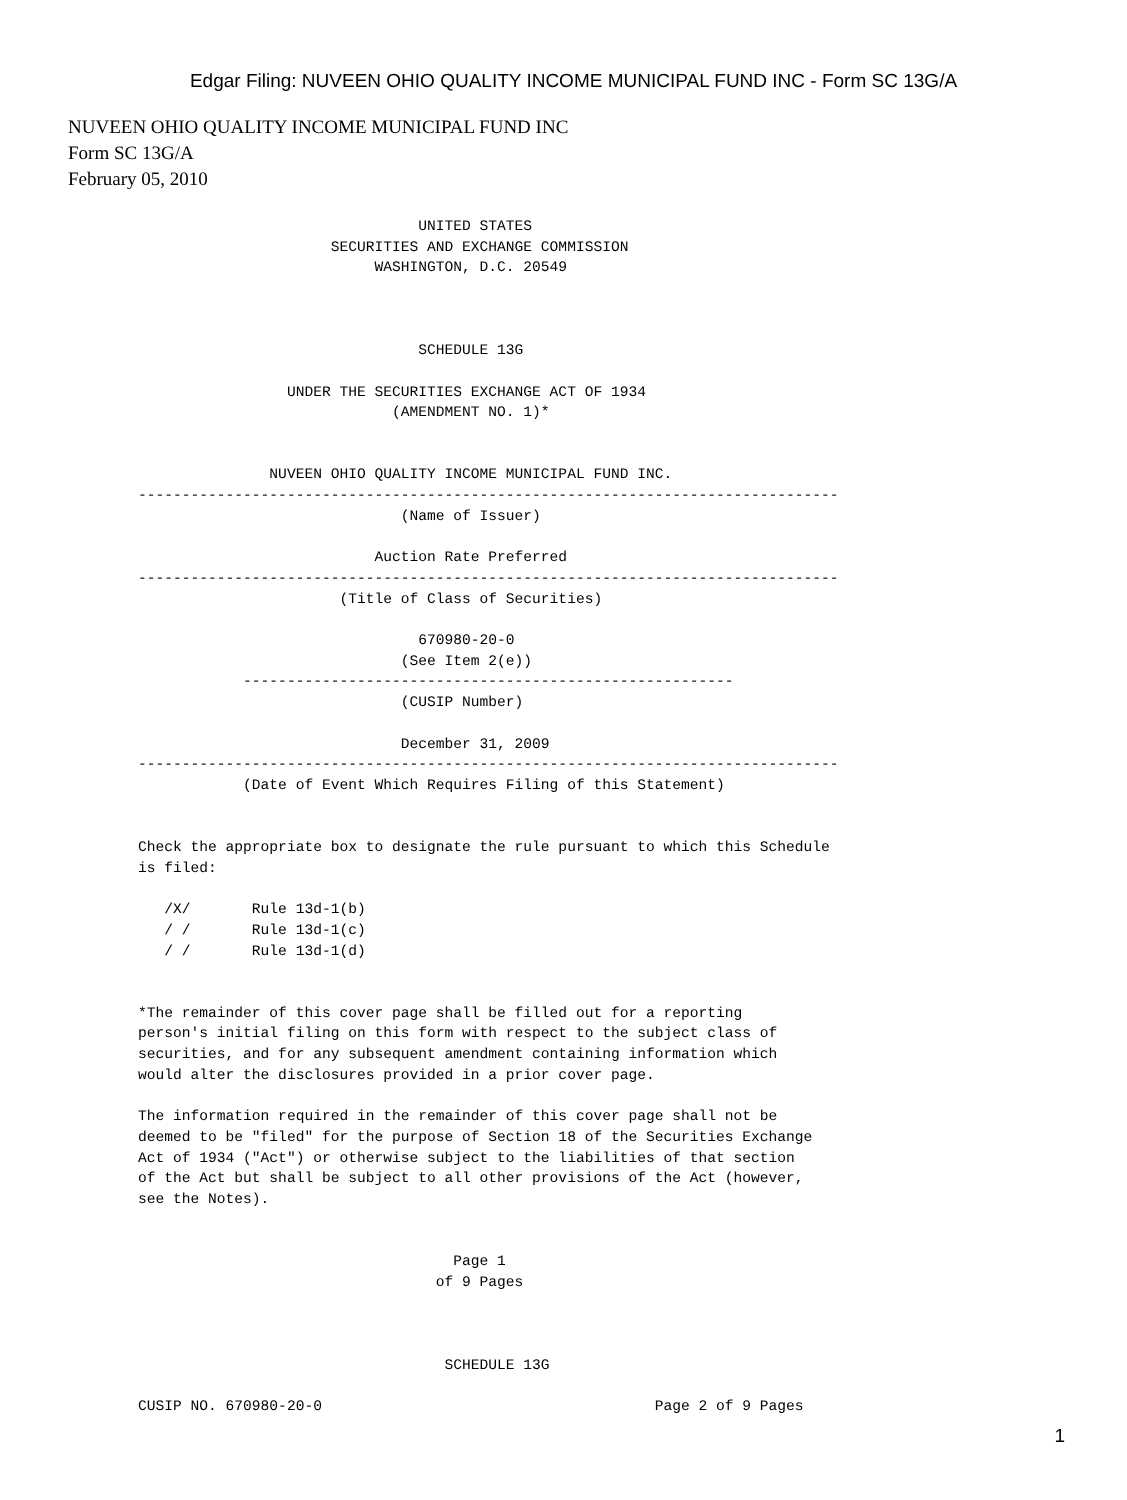Edgar Filing: NUVEEN OHIO QUALITY INCOME MUNICIPAL FUND INC - Form SC 13G/A
NUVEEN OHIO QUALITY INCOME MUNICIPAL FUND INC
Form SC 13G/A
February 05, 2010
                                UNITED STATES
                      SECURITIES AND EXCHANGE COMMISSION
                           WASHINGTON, D.C. 20549



                                SCHEDULE 13G

                 UNDER THE SECURITIES EXCHANGE ACT OF 1934
                             (AMENDMENT NO. 1)*


               NUVEEN OHIO QUALITY INCOME MUNICIPAL FUND INC.
--------------------------------------------------------------------------------
                              (Name of Issuer)

                           Auction Rate Preferred
--------------------------------------------------------------------------------
                       (Title of Class of Securities)

                                670980-20-0
                              (See Item 2(e))
            --------------------------------------------------------
                              (CUSIP Number)

                              December 31, 2009
--------------------------------------------------------------------------------
            (Date of Event Which Requires Filing of this Statement)


Check the appropriate box to designate the rule pursuant to which this Schedule
is filed:

   /X/       Rule 13d-1(b)
   / /       Rule 13d-1(c)
   / /       Rule 13d-1(d)


*The remainder of this cover page shall be filled out for a reporting
person's initial filing on this form with respect to the subject class of
securities, and for any subsequent amendment containing information which
would alter the disclosures provided in a prior cover page.

The information required in the remainder of this cover page shall not be
deemed to be "filed" for the purpose of Section 18 of the Securities Exchange
Act of 1934 ("Act") or otherwise subject to the liabilities of that section
of the Act but shall be subject to all other provisions of the Act (however,
see the Notes).


                                    Page 1
                                  of 9 Pages



                                   SCHEDULE 13G

CUSIP NO. 670980-20-0                                      Page 2 of 9 Pages
1